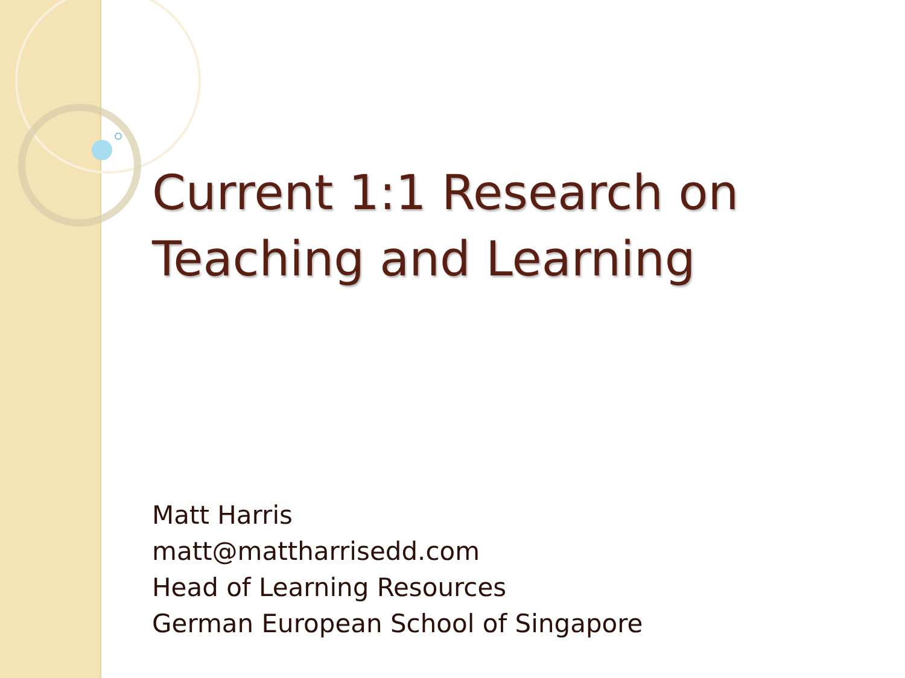Current 1:1 Research on
Teaching and Learning
Matt Harris
matt@mattharrisedd.com
Head of Learning Resources
German European School of Singapore